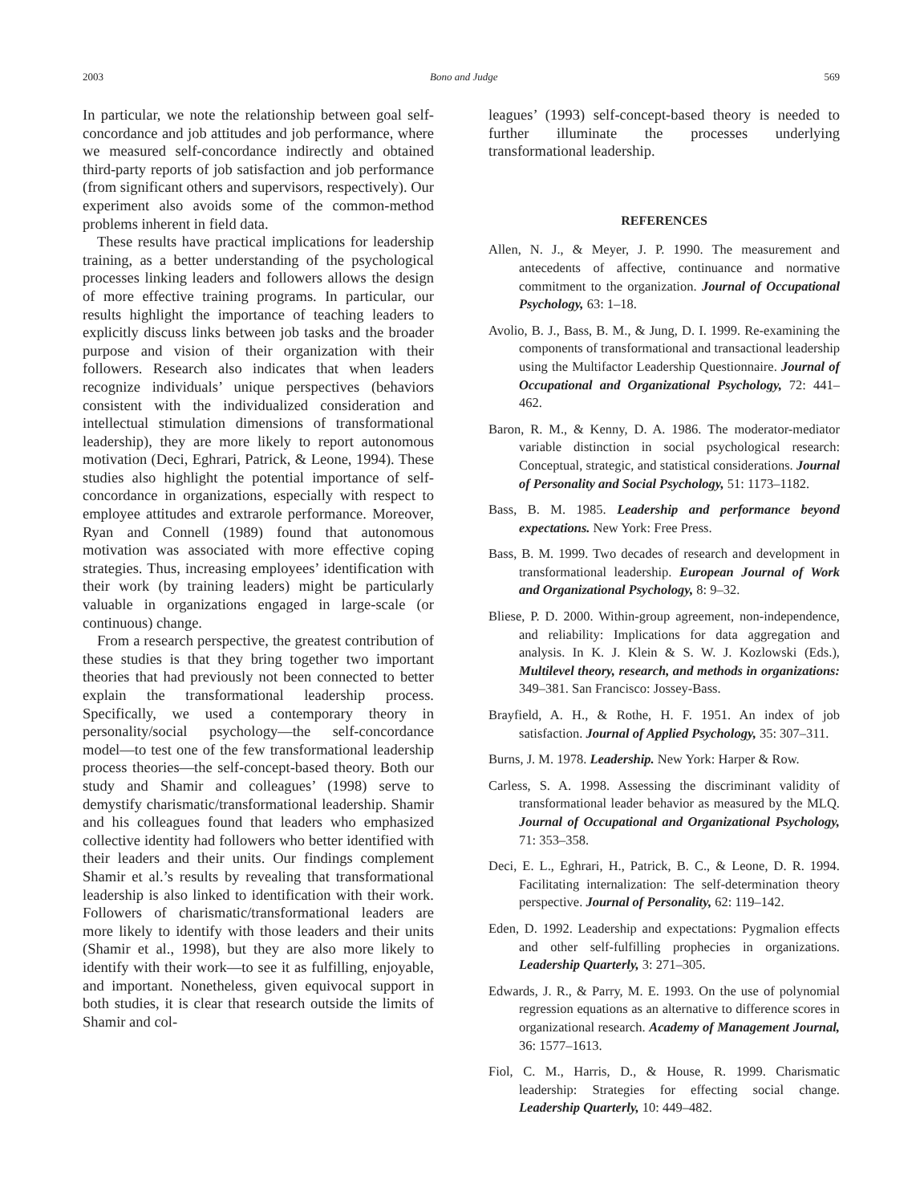2003 Bono and Judge 569
In particular, we note the relationship between goal self-concordance and job attitudes and job performance, where we measured self-concordance indirectly and obtained third-party reports of job satisfaction and job performance (from significant others and supervisors, respectively). Our experiment also avoids some of the common-method problems inherent in field data.
These results have practical implications for leadership training, as a better understanding of the psychological processes linking leaders and followers allows the design of more effective training programs. In particular, our results highlight the importance of teaching leaders to explicitly discuss links between job tasks and the broader purpose and vision of their organization with their followers. Research also indicates that when leaders recognize individuals’ unique perspectives (behaviors consistent with the individualized consideration and intellectual stimulation dimensions of transformational leadership), they are more likely to report autonomous motivation (Deci, Eghrari, Patrick, & Leone, 1994). These studies also highlight the potential importance of self-concordance in organizations, especially with respect to employee attitudes and extrarole performance. Moreover, Ryan and Connell (1989) found that autonomous motivation was associated with more effective coping strategies. Thus, increasing employees’ identification with their work (by training leaders) might be particularly valuable in organizations engaged in large-scale (or continuous) change.
From a research perspective, the greatest contribution of these studies is that they bring together two important theories that had previously not been connected to better explain the transformational leadership process. Specifically, we used a contemporary theory in personality/social psychology—the self-concordance model—to test one of the few transformational leadership process theories—the self-concept-based theory. Both our study and Shamir and colleagues’ (1998) serve to demystify charismatic/transformational leadership. Shamir and his colleagues found that leaders who emphasized collective identity had followers who better identified with their leaders and their units. Our findings complement Shamir et al.’s results by revealing that transformational leadership is also linked to identification with their work. Followers of charismatic/transformational leaders are more likely to identify with those leaders and their units (Shamir et al., 1998), but they are also more likely to identify with their work—to see it as fulfilling, enjoyable, and important. Nonetheless, given equivocal support in both studies, it is clear that research outside the limits of Shamir and col-
leagues’ (1993) self-concept-based theory is needed to further illuminate the processes underlying transformational leadership.
REFERENCES
Allen, N. J., & Meyer, J. P. 1990. The measurement and antecedents of affective, continuance and normative commitment to the organization. Journal of Occupational Psychology, 63: 1–18.
Avolio, B. J., Bass, B. M., & Jung, D. I. 1999. Re-examining the components of transformational and transactional leadership using the Multifactor Leadership Questionnaire. Journal of Occupational and Organizational Psychology, 72: 441–462.
Baron, R. M., & Kenny, D. A. 1986. The moderator-mediator variable distinction in social psychological research: Conceptual, strategic, and statistical considerations. Journal of Personality and Social Psychology, 51: 1173–1182.
Bass, B. M. 1985. Leadership and performance beyond expectations. New York: Free Press.
Bass, B. M. 1999. Two decades of research and development in transformational leadership. European Journal of Work and Organizational Psychology, 8: 9–32.
Bliese, P. D. 2000. Within-group agreement, non-independence, and reliability: Implications for data aggregation and analysis. In K. J. Klein & S. W. J. Kozlowski (Eds.), Multilevel theory, research, and methods in organizations: 349–381. San Francisco: Jossey-Bass.
Brayfield, A. H., & Rothe, H. F. 1951. An index of job satisfaction. Journal of Applied Psychology, 35: 307–311.
Burns, J. M. 1978. Leadership. New York: Harper & Row.
Carless, S. A. 1998. Assessing the discriminant validity of transformational leader behavior as measured by the MLQ. Journal of Occupational and Organizational Psychology, 71: 353–358.
Deci, E. L., Eghrari, H., Patrick, B. C., & Leone, D. R. 1994. Facilitating internalization: The self-determination theory perspective. Journal of Personality, 62: 119–142.
Eden, D. 1992. Leadership and expectations: Pygmalion effects and other self-fulfilling prophecies in organizations. Leadership Quarterly, 3: 271–305.
Edwards, J. R., & Parry, M. E. 1993. On the use of polynomial regression equations as an alternative to difference scores in organizational research. Academy of Management Journal, 36: 1577–1613.
Fiol, C. M., Harris, D., & House, R. 1999. Charismatic leadership: Strategies for effecting social change. Leadership Quarterly, 10: 449–482.